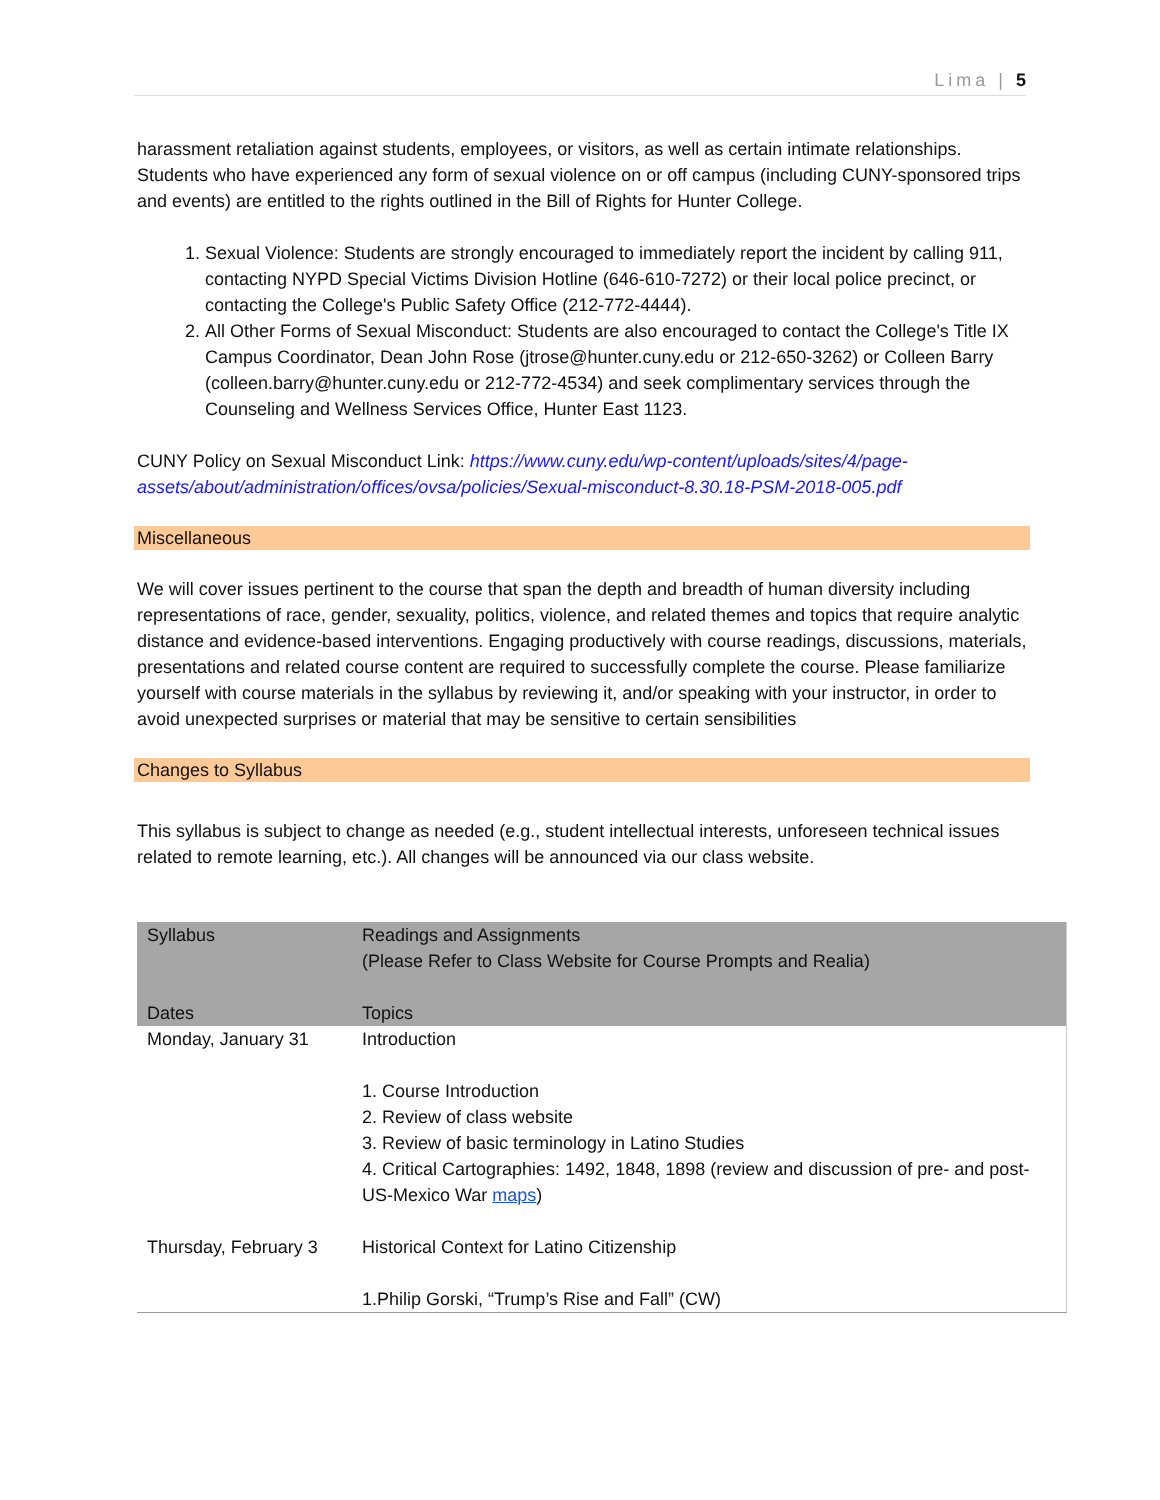Lima | 5
harassment retaliation against students, employees, or visitors, as well as certain intimate relationships. Students who have experienced any form of sexual violence on or off campus (including CUNY-sponsored trips and events) are entitled to the rights outlined in the Bill of Rights for Hunter College.
1. Sexual Violence: Students are strongly encouraged to immediately report the incident by calling 911, contacting NYPD Special Victims Division Hotline (646-610-7272) or their local police precinct, or contacting the College's Public Safety Office (212-772-4444).
2. All Other Forms of Sexual Misconduct: Students are also encouraged to contact the College's Title IX Campus Coordinator, Dean John Rose (jtrose@hunter.cuny.edu or 212-650-3262) or Colleen Barry (colleen.barry@hunter.cuny.edu or 212-772-4534) and seek complimentary services through the Counseling and Wellness Services Office, Hunter East 1123.
CUNY Policy on Sexual Misconduct Link: https://www.cuny.edu/wp-content/uploads/sites/4/page-assets/about/administration/offices/ovsa/policies/Sexual-misconduct-8.30.18-PSM-2018-005.pdf
Miscellaneous
We will cover issues pertinent to the course that span the depth and breadth of human diversity including representations of race, gender, sexuality, politics, violence, and related themes and topics that require analytic distance and evidence-based interventions. Engaging productively with course readings, discussions, materials, presentations and related course content are required to successfully complete the course. Please familiarize yourself with course materials in the syllabus by reviewing it, and/or speaking with your instructor, in order to avoid unexpected surprises or material that may be sensitive to certain sensibilities
Changes to Syllabus
This syllabus is subject to change as needed (e.g., student intellectual interests, unforeseen technical issues related to remote learning, etc.). All changes will be announced via our class website.
| Syllabus Dates | Readings and Assignments (Please Refer to Class Website for Course Prompts and Realia) Topics |
| --- | --- |
| Monday, January 31 | Introduction 1. Course Introduction 2. Review of class website 3. Review of basic terminology in Latino Studies 4. Critical Cartographies: 1492, 1848, 1898 (review and discussion of pre- and post-US-Mexico War maps ) |
| Thursday, February 3 | Historical Context for Latino Citizenship 1.Philip Gorski, “Trump’s Rise and Fall” (CW) |